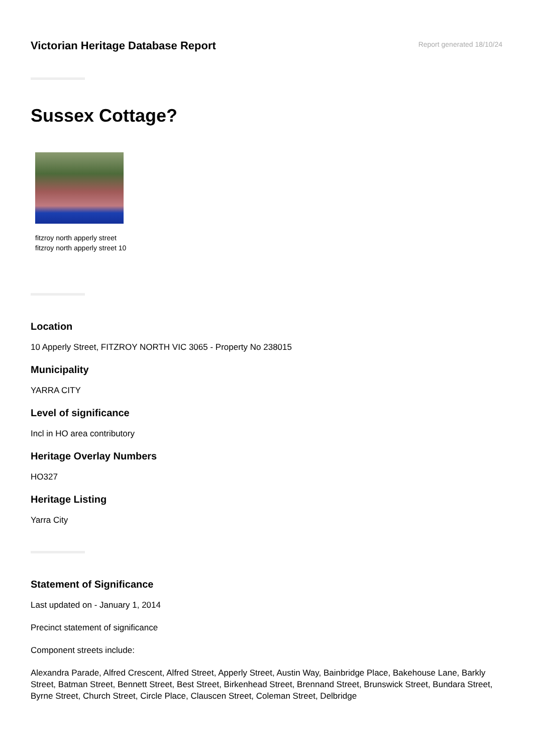Victorian Heritage Database Report
Report generated 18/10/24
Sussex Cottage?
fitzroy north apperly street
fitzroy north apperly street 10
Location
10 Apperly Street, FITZROY NORTH VIC 3065 - Property No 238015
Municipality
YARRA CITY
Level of significance
Incl in HO area contributory
Heritage Overlay Numbers
HO327
Heritage Listing
Yarra City
Statement of Significance
Last updated on - January 1, 2014
Precinct statement of significance
Component streets include:
Alexandra Parade, Alfred Crescent, Alfred Street, Apperly Street, Austin Way, Bainbridge Place, Bakehouse Lane, Barkly Street, Batman Street, Bennett Street, Best Street, Birkenhead Street, Brennand Street, Brunswick Street, Bundara Street, Byrne Street, Church Street, Circle Place, Clauscen Street, Coleman Street, Delbridge